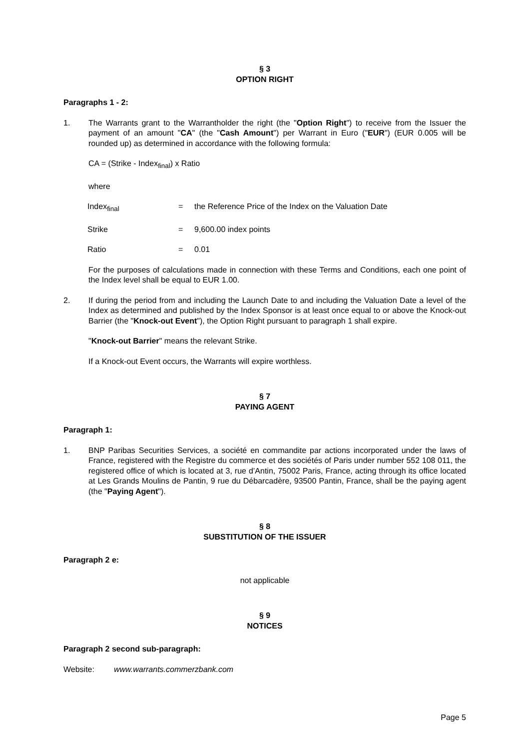§ 3
OPTION RIGHT
Paragraphs 1 - 2:
1. The Warrants grant to the Warrantholder the right (the "Option Right") to receive from the Issuer the payment of an amount "CA" (the "Cash Amount") per Warrant in Euro ("EUR") (EUR 0.005 will be rounded up) as determined in accordance with the following formula:
CA = (Strike - Index<sub>final</sub>) x Ratio
where
Index<sub>final</sub> = the Reference Price of the Index on the Valuation Date
Strike = 9,600.00 index points
Ratio = 0.01
For the purposes of calculations made in connection with these Terms and Conditions, each one point of the Index level shall be equal to EUR 1.00.
2. If during the period from and including the Launch Date to and including the Valuation Date a level of the Index as determined and published by the Index Sponsor is at least once equal to or above the Knock-out Barrier (the "Knock-out Event"), the Option Right pursuant to paragraph 1 shall expire.
"Knock-out Barrier" means the relevant Strike.
If a Knock-out Event occurs, the Warrants will expire worthless.
§ 7
PAYING AGENT
Paragraph 1:
1. BNP Paribas Securities Services, a société en commandite par actions incorporated under the laws of France, registered with the Registre du commerce et des sociétés of Paris under number 552 108 011, the registered office of which is located at 3, rue d’Antin, 75002 Paris, France, acting through its office located at Les Grands Moulins de Pantin, 9 rue du Débarcadère, 93500 Pantin, France, shall be the paying agent (the "Paying Agent").
§ 8
SUBSTITUTION OF THE ISSUER
Paragraph 2 e:
not applicable
§ 9
NOTICES
Paragraph 2 second sub-paragraph:
Website: www.warrants.commerzbank.com
Page 5